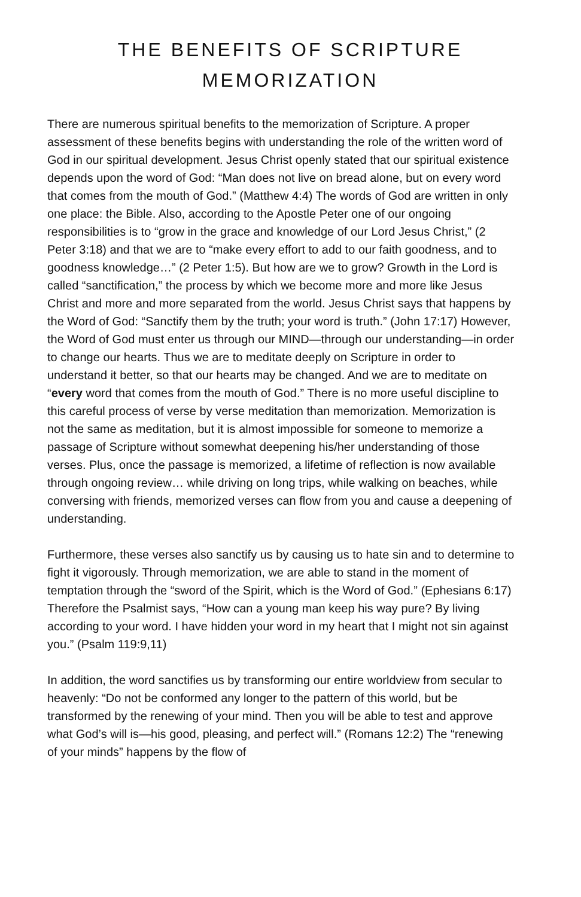THE BENEFITS OF SCRIPTURE
MEMORIZATION
There are numerous spiritual benefits to the memorization of Scripture. A proper assessment of these benefits begins with understanding the role of the written word of God in our spiritual development. Jesus Christ openly stated that our spiritual existence depends upon the word of God: “Man does not live on bread alone, but on every word that comes from the mouth of God.” (Matthew 4:4) The words of God are written in only one place: the Bible. Also, according to the Apostle Peter one of our ongoing responsibilities is to “grow in the grace and knowledge of our Lord Jesus Christ,” (2 Peter 3:18) and that we are to “make every effort to add to our faith goodness, and to goodness knowledge…” (2 Peter 1:5). But how are we to grow? Growth in the Lord is called “sanctification,” the process by which we become more and more like Jesus Christ and more and more separated from the world. Jesus Christ says that happens by the Word of God: “Sanctify them by the truth; your word is truth.” (John 17:17) However, the Word of God must enter us through our MIND—through our understanding—in order to change our hearts. Thus we are to meditate deeply on Scripture in order to understand it better, so that our hearts may be changed. And we are to meditate on “every word that comes from the mouth of God.” There is no more useful discipline to this careful process of verse by verse meditation than memorization. Memorization is not the same as meditation, but it is almost impossible for someone to memorize a passage of Scripture without somewhat deepening his/her understanding of those verses. Plus, once the passage is memorized, a lifetime of reflection is now available through ongoing review… while driving on long trips, while walking on beaches, while conversing with friends, memorized verses can flow from you and cause a deepening of understanding.
Furthermore, these verses also sanctify us by causing us to hate sin and to determine to fight it vigorously. Through memorization, we are able to stand in the moment of temptation through the “sword of the Spirit, which is the Word of God.” (Ephesians 6:17) Therefore the Psalmist says, “How can a young man keep his way pure? By living according to your word. I have hidden your word in my heart that I might not sin against you.” (Psalm 119:9,11)
In addition, the word sanctifies us by transforming our entire worldview from secular to heavenly: “Do not be conformed any longer to the pattern of this world, but be transformed by the renewing of your mind. Then you will be able to test and approve what God’s will is—his good, pleasing, and perfect will.” (Romans 12:2) The “renewing of your minds” happens by the flow of